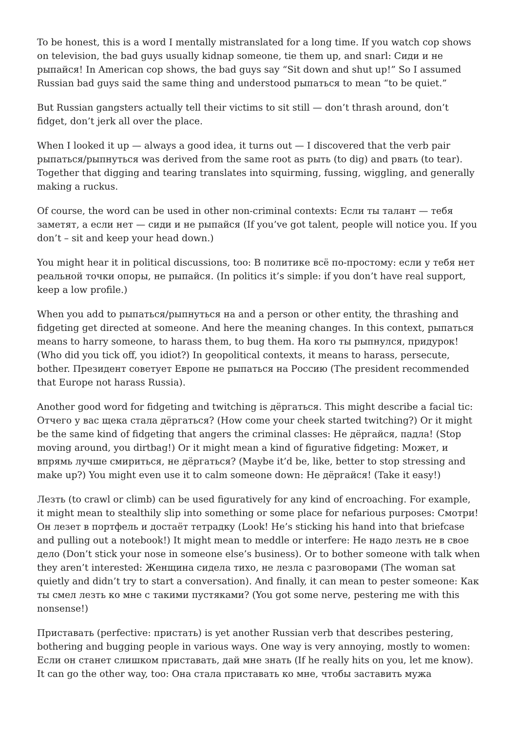To be honest, this is a word I mentally mistranslated for a long time. If you watch cop shows on television, the bad guys usually kidnap someone, tie them up, and snarl: Сиди и не рыпайся! In American cop shows, the bad guys say “Sit down and shut up!” So I assumed Russian bad guys said the same thing and understood рыпаться to mean “to be quiet.”
But Russian gangsters actually tell their victims to sit still — don’t thrash around, don’t fidget, don’t jerk all over the place.
When I looked it up — always a good idea, it turns out — I discovered that the verb pair рыпаться/рыпнуться was derived from the same root as рыть (to dig) and рвать (to tear). Together that digging and tearing translates into squirming, fussing, wiggling, and generally making a ruckus.
Of course, the word can be used in other non-criminal contexts: Если ты талант — тебя заметят, а если нет — сиди и не рыпайся (If you’ve got talent, people will notice you. If you don’t – sit and keep your head down.)
You might hear it in political discussions, too: В политике всё по-простому: если у тебя нет реальной точки опоры, не рыпайся. (In politics it’s simple: if you don’t have real support, keep a low profile.)
When you add to рыпаться/рыпнуться на and a person or other entity, the thrashing and fidgeting get directed at someone. And here the meaning changes. In this context, рыпаться means to harry someone, to harass them, to bug them. На кого ты рыпнулся, придурок! (Who did you tick off, you idiot?) In geopolitical contexts, it means to harass, persecute, bother. Президент советует Европе не рыпаться на Россию (The president recommended that Europe not harass Russia).
Another good word for fidgeting and twitching is дёргаться. This might describe a facial tic: Отчего у вас щека стала дёргаться? (How come your cheek started twitching?) Or it might be the same kind of fidgeting that angers the criminal classes: Не дёргайся, падла! (Stop moving around, you dirtbag!) Or it might mean a kind of figurative fidgeting: Может, и впрямь лучше смириться, не дёргаться? (Maybe it’d be, like, better to stop stressing and make up?) You might even use it to calm someone down: Не дёргайся! (Take it easy!)
Лезть (to crawl or climb) can be used figuratively for any kind of encroaching. For example, it might mean to stealthily slip into something or some place for nefarious purposes: Смотри! Он лезет в портфель и достаёт тетрадку (Look! He’s sticking his hand into that briefcase and pulling out a notebook!) It might mean to meddle or interfere: Не надо лезть не в свое дело (Don’t stick your nose in someone else’s business). Or to bother someone with talk when they aren’t interested: Женщина сидела тихо, не лезла с разговорами (The woman sat quietly and didn’t try to start a conversation). And finally, it can mean to pester someone: Как ты смел лезть ко мне с такими пустяками? (You got some nerve, pestering me with this nonsense!)
Приставать (perfective: пристать) is yet another Russian verb that describes pestering, bothering and bugging people in various ways. One way is very annoying, mostly to women: Если он станет слишком приставать, дай мне знать (If he really hits on you, let me know). It can go the other way, too: Она стала приставать ко мне, чтобы заставить мужа